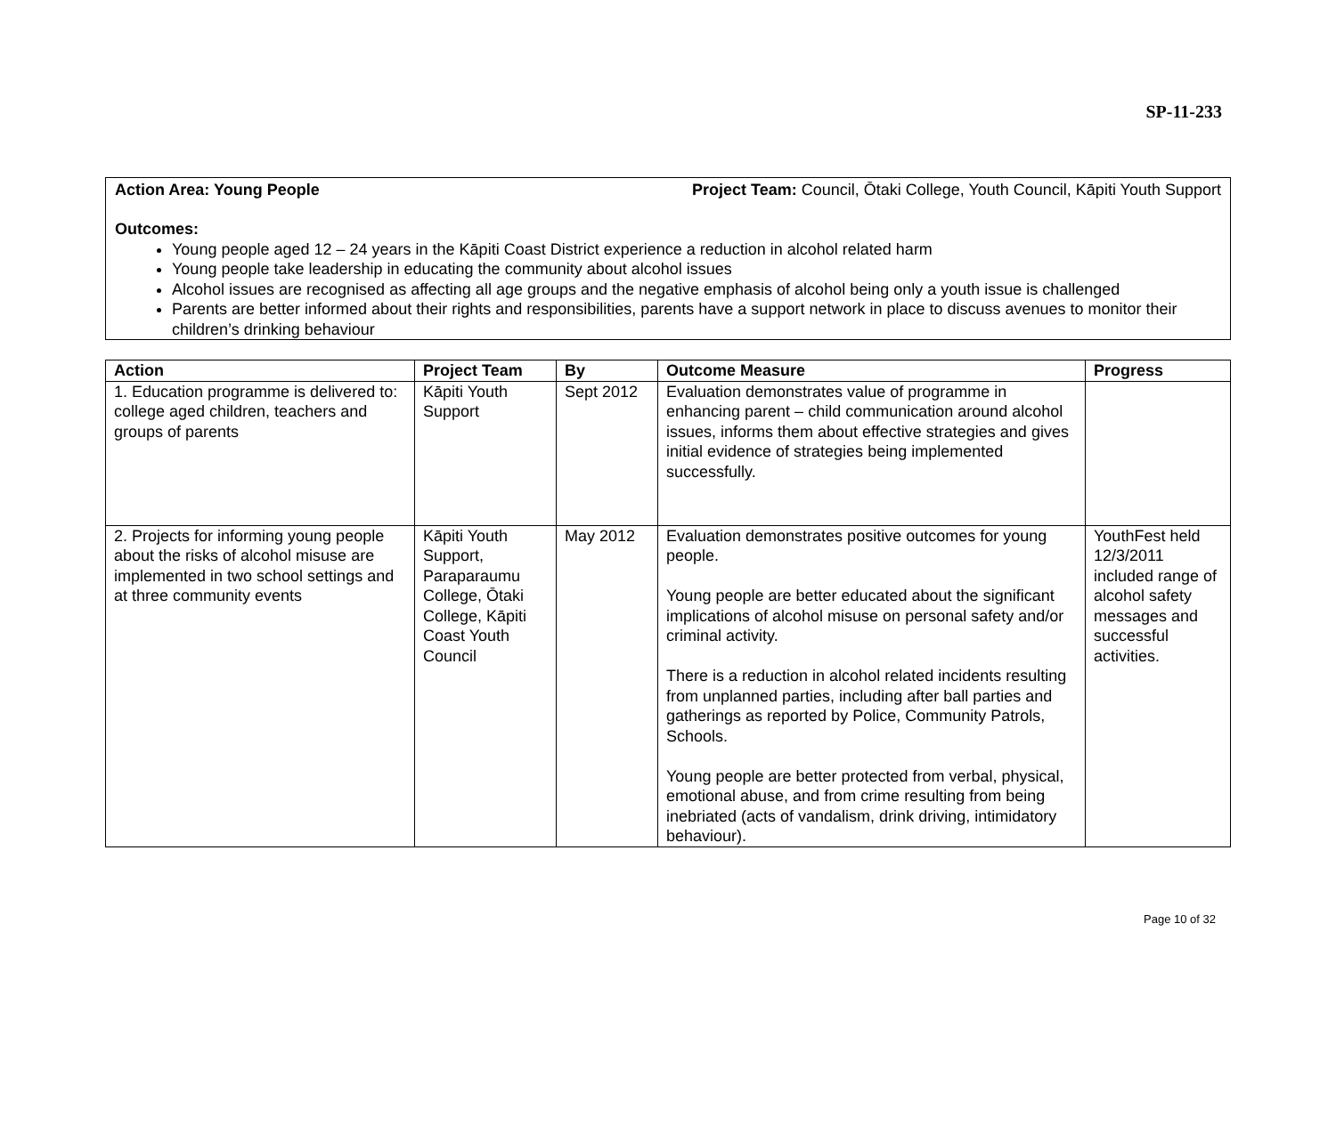SP-11-233
Action Area: Young People Project Team: Council, Ōtaki College, Youth Council, Kāpiti Youth Support
Outcomes:
Young people aged 12 – 24 years in the Kāpiti Coast District experience a reduction in alcohol related harm
Young people take leadership in educating the community about alcohol issues
Alcohol issues are recognised as affecting all age groups and the negative emphasis of alcohol being only a youth issue is challenged
Parents are better informed about their rights and responsibilities, parents have a support network in place to discuss avenues to monitor their children’s drinking behaviour
| Action | Project Team | By | Outcome Measure | Progress |
| --- | --- | --- | --- | --- |
| 1. Education programme is delivered to: college aged children, teachers and groups of parents | Kāpiti Youth Support | Sept 2012 | Evaluation demonstrates value of programme in enhancing parent – child communication around alcohol issues, informs them about effective strategies and gives initial evidence of strategies being implemented successfully. | |
| 2. Projects for informing young people about the risks of alcohol misuse are implemented in two school settings and at three community events | Kāpiti Youth Support, Paraparaumu College, Ōtaki College, Kāpiti Coast Youth Council | May 2012 | Evaluation demonstrates positive outcomes for young people. Young people are better educated about the significant implications of alcohol misuse on personal safety and/or criminal activity. There is a reduction in alcohol related incidents resulting from unplanned parties, including after ball parties and gatherings as reported by Police, Community Patrols, Schools. Young people are better protected from verbal, physical, emotional abuse, and from crime resulting from being inebriated (acts of vandalism, drink driving, intimidatory behaviour). | YouthFest held 12/3/2011 included range of alcohol safety messages and successful activities. |
Page 10 of 32